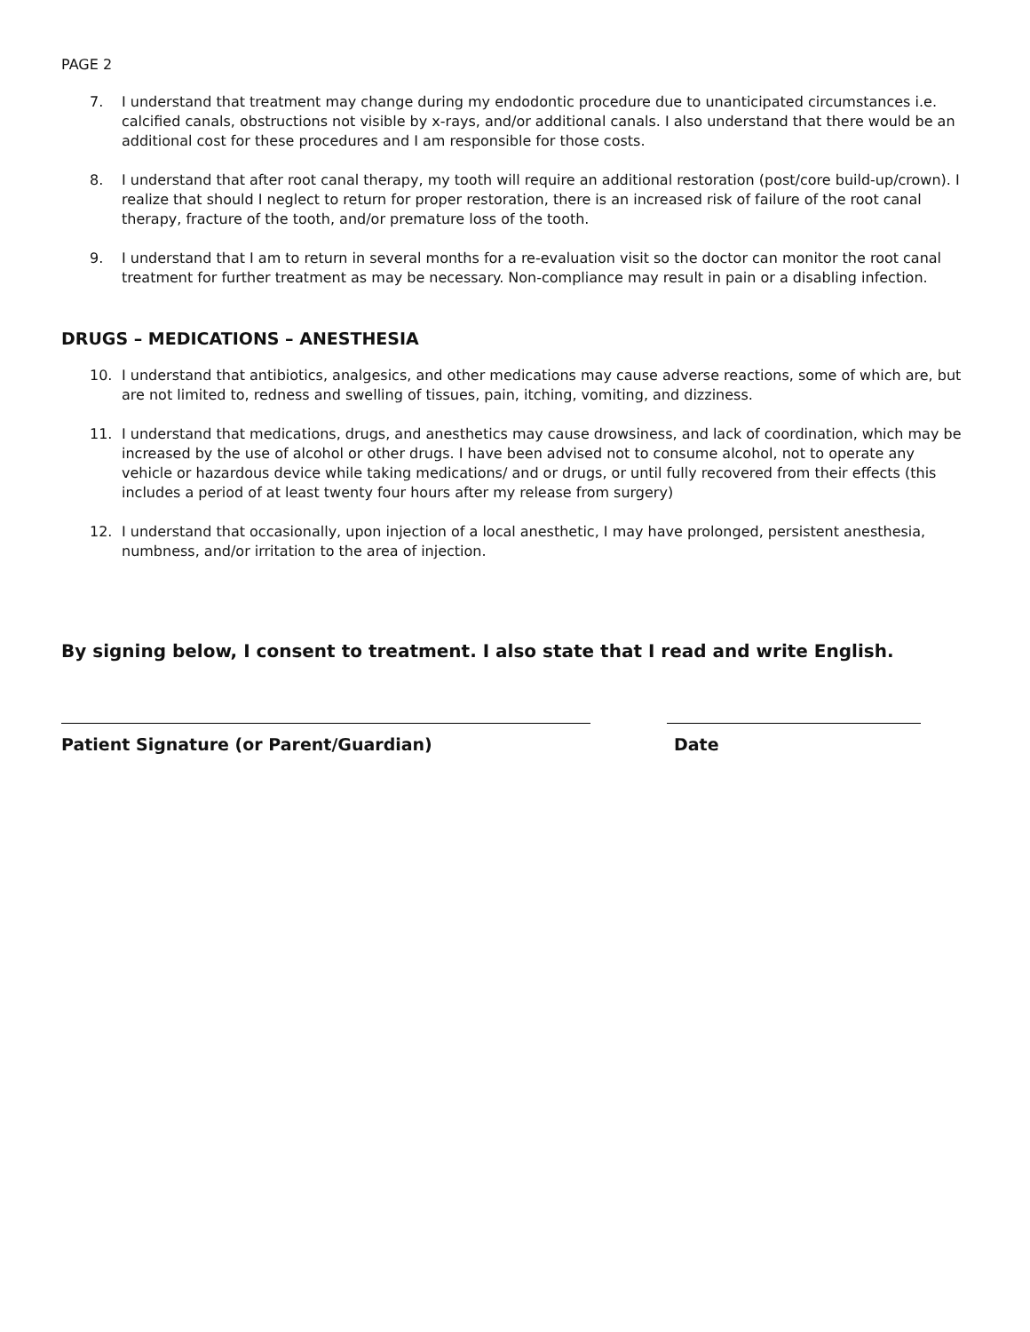PAGE 2
7. I understand that treatment may change during my endodontic procedure due to unanticipated circumstances i.e. calcified canals, obstructions not visible by x-rays, and/or additional canals. I also understand that there would be an additional cost for these procedures and I am responsible for those costs.
8. I understand that after root canal therapy, my tooth will require an additional restoration (post/core build-up/crown). I realize that should I neglect to return for proper restoration, there is an increased risk of failure of the root canal therapy, fracture of the tooth, and/or premature loss of the tooth.
9. I understand that I am to return in several months for a re-evaluation visit so the doctor can monitor the root canal treatment for further treatment as may be necessary. Non-compliance may result in pain or a disabling infection.
DRUGS – MEDICATIONS – ANESTHESIA
10. I understand that antibiotics, analgesics, and other medications may cause adverse reactions, some of which are, but are not limited to, redness and swelling of tissues, pain, itching, vomiting, and dizziness.
11. I understand that medications, drugs, and anesthetics may cause drowsiness, and lack of coordination, which may be increased by the use of alcohol or other drugs. I have been advised not to consume alcohol, not to operate any vehicle or hazardous device while taking medications/ and or drugs, or until fully recovered from their effects (this includes a period of at least twenty four hours after my release from surgery)
12. I understand that occasionally, upon injection of a local anesthetic, I may have prolonged, persistent anesthesia, numbness, and/or irritation to the area of injection.
By signing below, I consent to treatment. I also state that I read and write English.
Patient Signature (or Parent/Guardian) Date